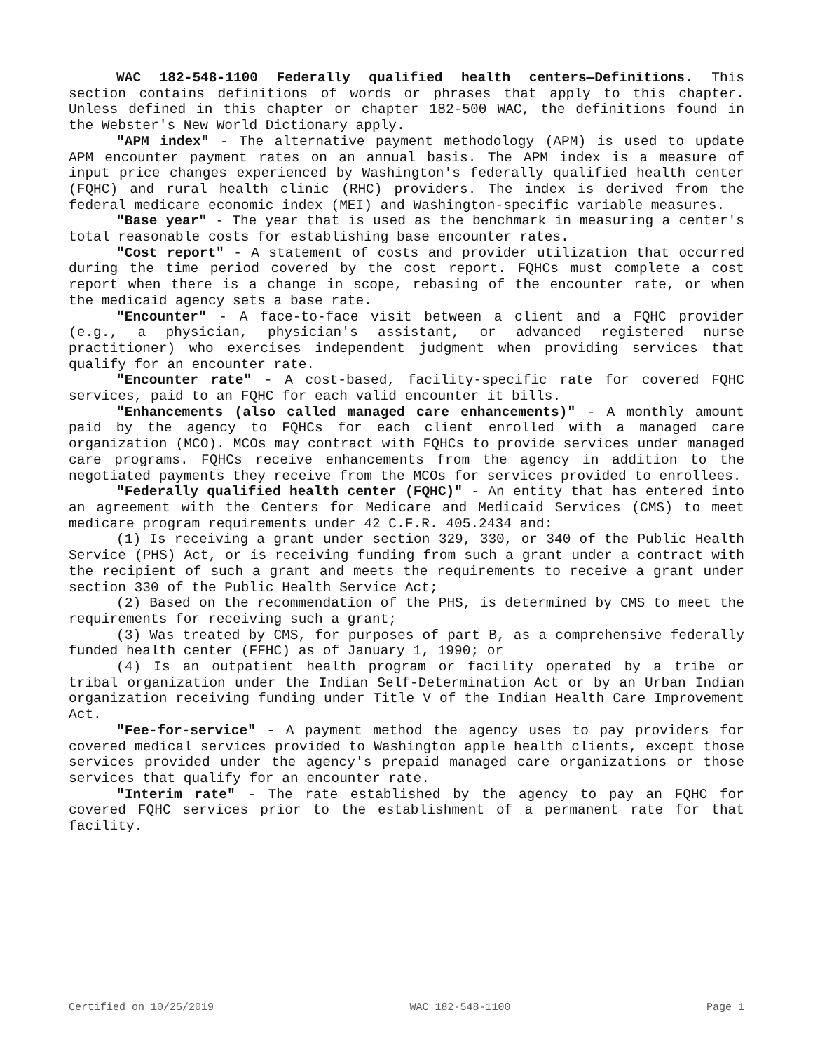WAC 182-548-1100 Federally qualified health centers—Definitions. This section contains definitions of words or phrases that apply to this chapter. Unless defined in this chapter or chapter 182-500 WAC, the definitions found in the Webster's New World Dictionary apply.
"APM index" - The alternative payment methodology (APM) is used to update APM encounter payment rates on an annual basis. The APM index is a measure of input price changes experienced by Washington's federally qualified health center (FQHC) and rural health clinic (RHC) providers. The index is derived from the federal medicare economic index (MEI) and Washington-specific variable measures.
"Base year" - The year that is used as the benchmark in measuring a center's total reasonable costs for establishing base encounter rates.
"Cost report" - A statement of costs and provider utilization that occurred during the time period covered by the cost report. FQHCs must complete a cost report when there is a change in scope, rebasing of the encounter rate, or when the medicaid agency sets a base rate.
"Encounter" - A face-to-face visit between a client and a FQHC provider (e.g., a physician, physician's assistant, or advanced registered nurse practitioner) who exercises independent judgment when providing services that qualify for an encounter rate.
"Encounter rate" - A cost-based, facility-specific rate for covered FQHC services, paid to an FQHC for each valid encounter it bills.
"Enhancements (also called managed care enhancements)" - A monthly amount paid by the agency to FQHCs for each client enrolled with a managed care organization (MCO). MCOs may contract with FQHCs to provide services under managed care programs. FQHCs receive enhancements from the agency in addition to the negotiated payments they receive from the MCOs for services provided to enrollees.
"Federally qualified health center (FQHC)" - An entity that has entered into an agreement with the Centers for Medicare and Medicaid Services (CMS) to meet medicare program requirements under 42 C.F.R. 405.2434 and:
(1) Is receiving a grant under section 329, 330, or 340 of the Public Health Service (PHS) Act, or is receiving funding from such a grant under a contract with the recipient of such a grant and meets the requirements to receive a grant under section 330 of the Public Health Service Act;
(2) Based on the recommendation of the PHS, is determined by CMS to meet the requirements for receiving such a grant;
(3) Was treated by CMS, for purposes of part B, as a comprehensive federally funded health center (FFHC) as of January 1, 1990; or
(4) Is an outpatient health program or facility operated by a tribe or tribal organization under the Indian Self-Determination Act or by an Urban Indian organization receiving funding under Title V of the Indian Health Care Improvement Act.
"Fee-for-service" - A payment method the agency uses to pay providers for covered medical services provided to Washington apple health clients, except those services provided under the agency's prepaid managed care organizations or those services that qualify for an encounter rate.
"Interim rate" - The rate established by the agency to pay an FQHC for covered FQHC services prior to the establishment of a permanent rate for that facility.
Certified on 10/25/2019 WAC 182-548-1100 Page 1